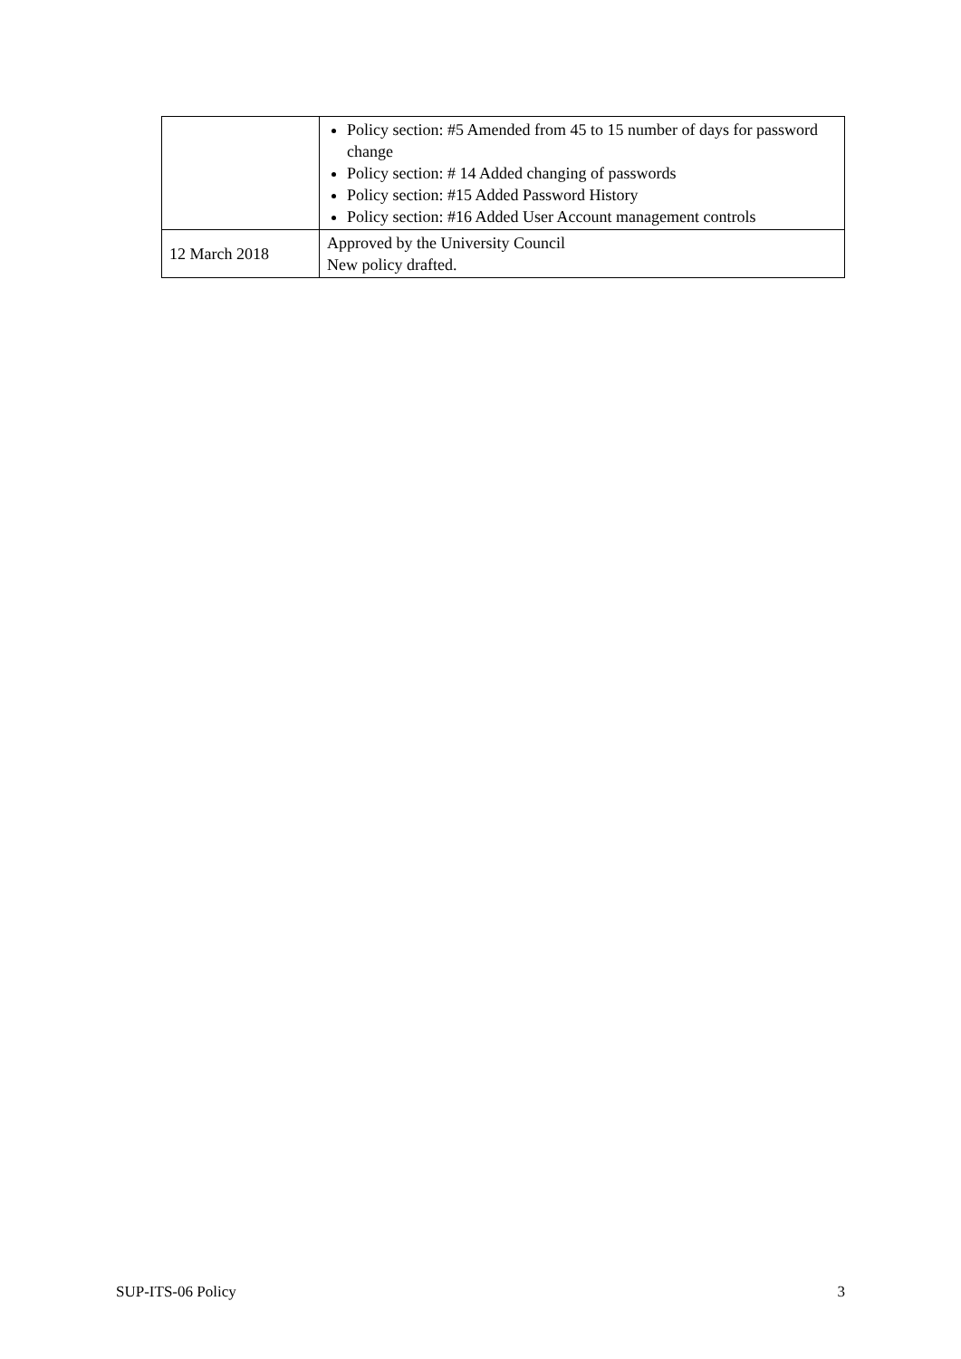| | Policy section: #5 Amended from 45 to 15 number of days for password change Policy section: # 14 Added changing of passwords Policy section: #15 Added Password History Policy section: #16 Added User Account management controls |
| 12 March 2018 | Approved by the University Council New policy drafted. |
SUP-ITS-06 Policy 3